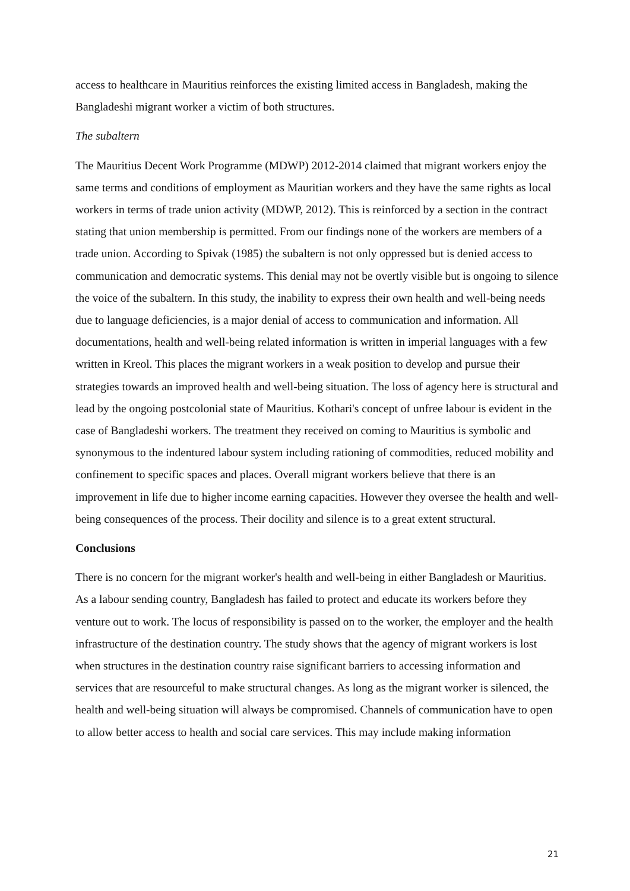access to healthcare in Mauritius reinforces the existing limited access in Bangladesh, making the Bangladeshi migrant worker a victim of both structures.
The subaltern
The Mauritius Decent Work Programme (MDWP) 2012-2014 claimed that migrant workers enjoy the same terms and conditions of employment as Mauritian workers and they have the same rights as local workers in terms of trade union activity (MDWP, 2012). This is reinforced by a section in the contract stating that union membership is permitted. From our findings none of the workers are members of a trade union. According to Spivak (1985) the subaltern is not only oppressed but is denied access to communication and democratic systems. This denial may not be overtly visible but is ongoing to silence the voice of the subaltern. In this study, the inability to express their own health and well-being needs due to language deficiencies, is a major denial of access to communication and information. All documentations, health and well-being related information is written in imperial languages with a few written in Kreol. This places the migrant workers in a weak position to develop and pursue their strategies towards an improved health and well-being situation. The loss of agency here is structural and lead by the ongoing postcolonial state of Mauritius. Kothari's concept of unfree labour is evident in the case of Bangladeshi workers. The treatment they received on coming to Mauritius is symbolic and synonymous to the indentured labour system including rationing of commodities, reduced mobility and confinement to specific spaces and places. Overall migrant workers believe that there is an improvement in life due to higher income earning capacities. However they oversee the health and well-being consequences of the process. Their docility and silence is to a great extent structural.
Conclusions
There is no concern for the migrant worker's health and well-being in either Bangladesh or Mauritius. As a labour sending country, Bangladesh has failed to protect and educate its workers before they venture out to work. The locus of responsibility is passed on to the worker, the employer and the health infrastructure of the destination country. The study shows that the agency of migrant workers is lost when structures in the destination country raise significant barriers to accessing information and services that are resourceful to make structural changes. As long as the migrant worker is silenced, the health and well-being situation will always be compromised. Channels of communication have to open to allow better access to health and social care services. This may include making information
21